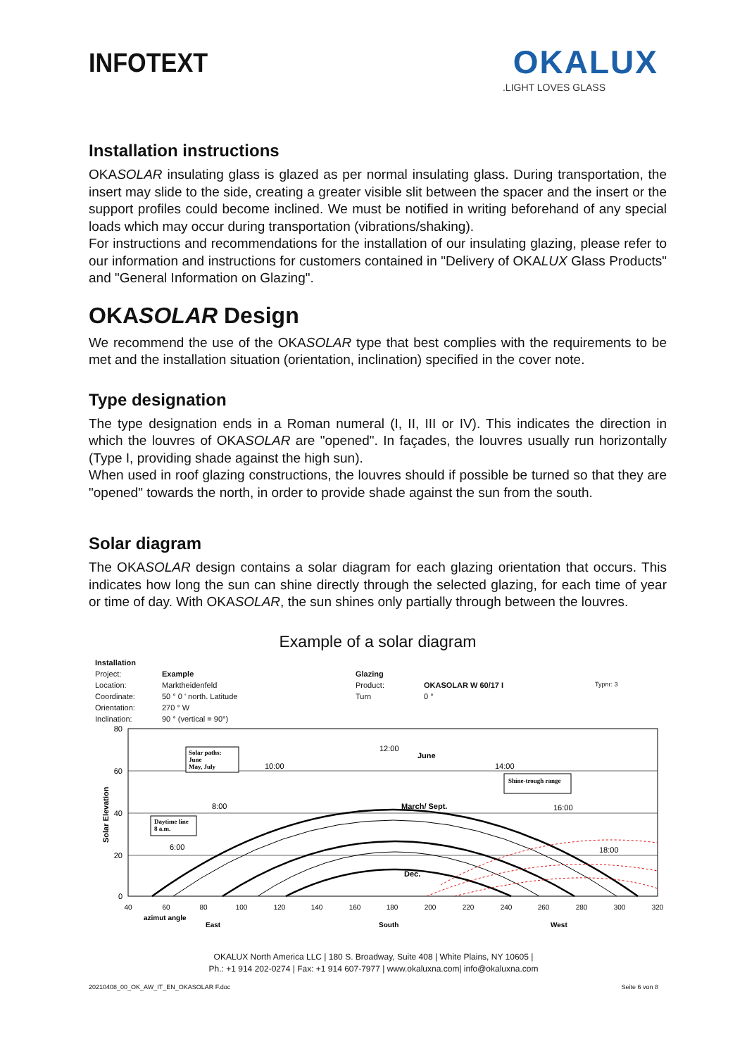INFOTEXT
OKALUX
.LIGHT LOVES GLASS
Installation instructions
OKASOLAR insulating glass is glazed as per normal insulating glass. During transportation, the insert may slide to the side, creating a greater visible slit between the spacer and the insert or the support profiles could become inclined. We must be notified in writing beforehand of any special loads which may occur during transportation (vibrations/shaking).
For instructions and recommendations for the installation of our insulating glazing, please refer to our information and instructions for customers contained in "Delivery of OKALUX Glass Products" and "General Information on Glazing".
OKASOLAR Design
We recommend the use of the OKASOLAR type that best complies with the requirements to be met and the installation situation (orientation, inclination) specified in the cover note.
Type designation
The type designation ends in a Roman numeral (I, II, III or IV). This indicates the direction in which the louvres of OKASOLAR are "opened". In façades, the louvres usually run horizontally (Type I, providing shade against the high sun).
When used in roof glazing constructions, the louvres should if possible be turned so that they are "opened" towards the north, in order to provide shade against the sun from the south.
Solar diagram
The OKASOLAR design contains a solar diagram for each glazing orientation that occurs. This indicates how long the sun can shine directly through the selected glazing, for each time of year or time of day. With OKASOLAR, the sun shines only partially through between the louvres.
Example of a solar diagram
Installation Project: Example Glazing Location: Marktheidenfeld Product: OKASOLAR W 60/17 I Typnr: 3 Coordinate: 50 ° 0 ' north. Latitude Turn 0 ° Orientation: 270 ° W Inclination: 90 ° (vertical = 90°)
80
60
40
20
0
Solar Elevation
12:00
10:00
14:00
8:00
16:00
6:00
18:00
June
March/ Sept.
Dec.
Solar paths:
June
May, July
Daytime line
8 a.m.
Shine-trough range
40
60
80
100
120
140
160
180
200
220
240
260
280
300
320
azimut angle
East
South
West
OKALUX North America LLC | 180 S. Broadway, Suite 408 | White Plains, NY 10605 |
Ph.: +1 914 202-0274 | Fax: +1 914 607-7977 | www.okaluxna.com| info@okaluxna.com
20210408_00_OK_AW_IT_EN_OKASOLAR F.doc Seite 6 von 8